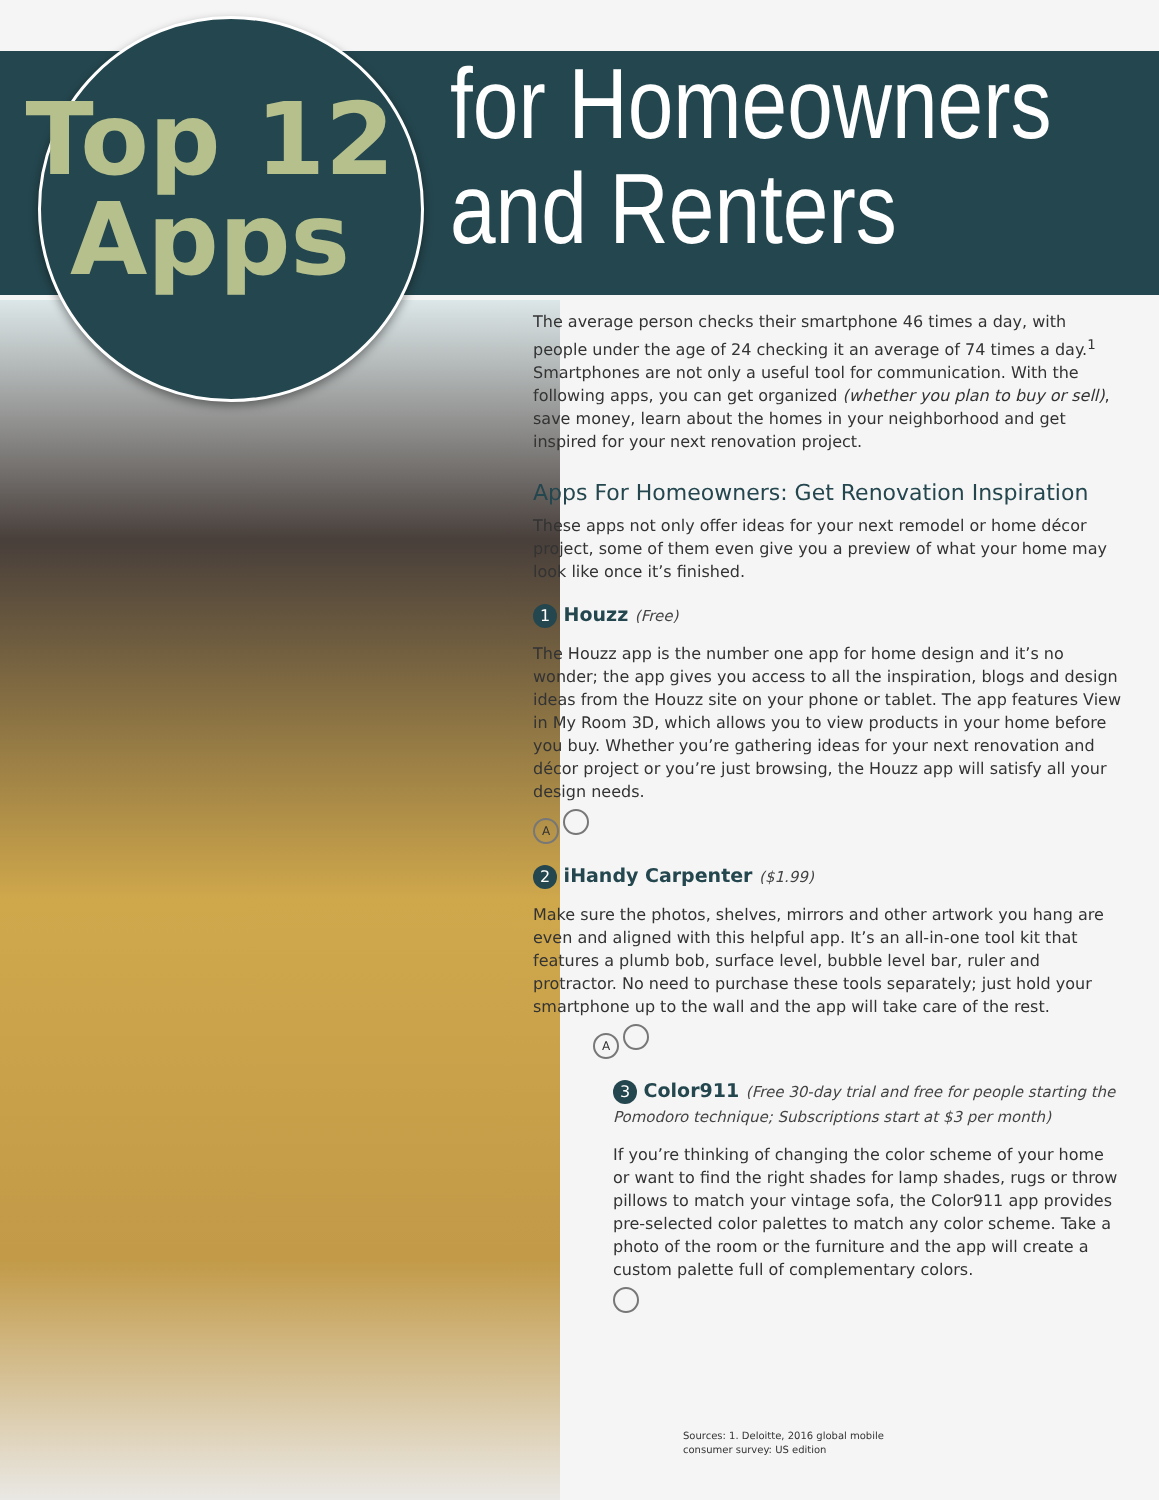Top 12
Apps
for Homeowners
and Renters
The average person checks their smartphone 46 times a day, with people under the age of 24 checking it an average of 74 times a day.<sup>1</sup> Smartphones are not only a useful tool for communication. With the following apps, you can get organized (whether you plan to buy or sell), save money, learn about the homes in your neighborhood and get inspired for your next renovation project.
Apps For Homeowners: Get Renovation Inspiration
These apps not only offer ideas for your next remodel or home décor project, some of them even give you a preview of what your home may look like once it’s finished.
1 Houzz (Free)
The Houzz app is the number one app for home design and it’s no wonder; the app gives you access to all the inspiration, blogs and design ideas from the Houzz site on your phone or tablet. The app features View in My Room 3D, which allows you to view products in your home before you buy. Whether you’re gathering ideas for your next renovation and décor project or you’re just browsing, the Houzz app will satisfy all your design needs.
A
2 iHandy Carpenter ($1.99)
Make sure the photos, shelves, mirrors and other artwork you hang are even and aligned with this helpful app. It’s an all-in-one tool kit that features a plumb bob, surface level, bubble level bar, ruler and protractor. No need to purchase these tools separately; just hold your smartphone up to the wall and the app will take care of the rest.
A
3 Color911 (Free 30-day trial and free for people starting the Pomodoro technique; Subscriptions start at $3 per month)
If you’re thinking of changing the color scheme of your home or want to find the right shades for lamp shades, rugs or throw pillows to match your vintage sofa, the Color911 app provides pre-selected color palettes to match any color scheme. Take a photo of the room or the furniture and the app will create a custom palette full of complementary colors.
Sources: 1. Deloitte, 2016 global mobile
consumer survey: US edition